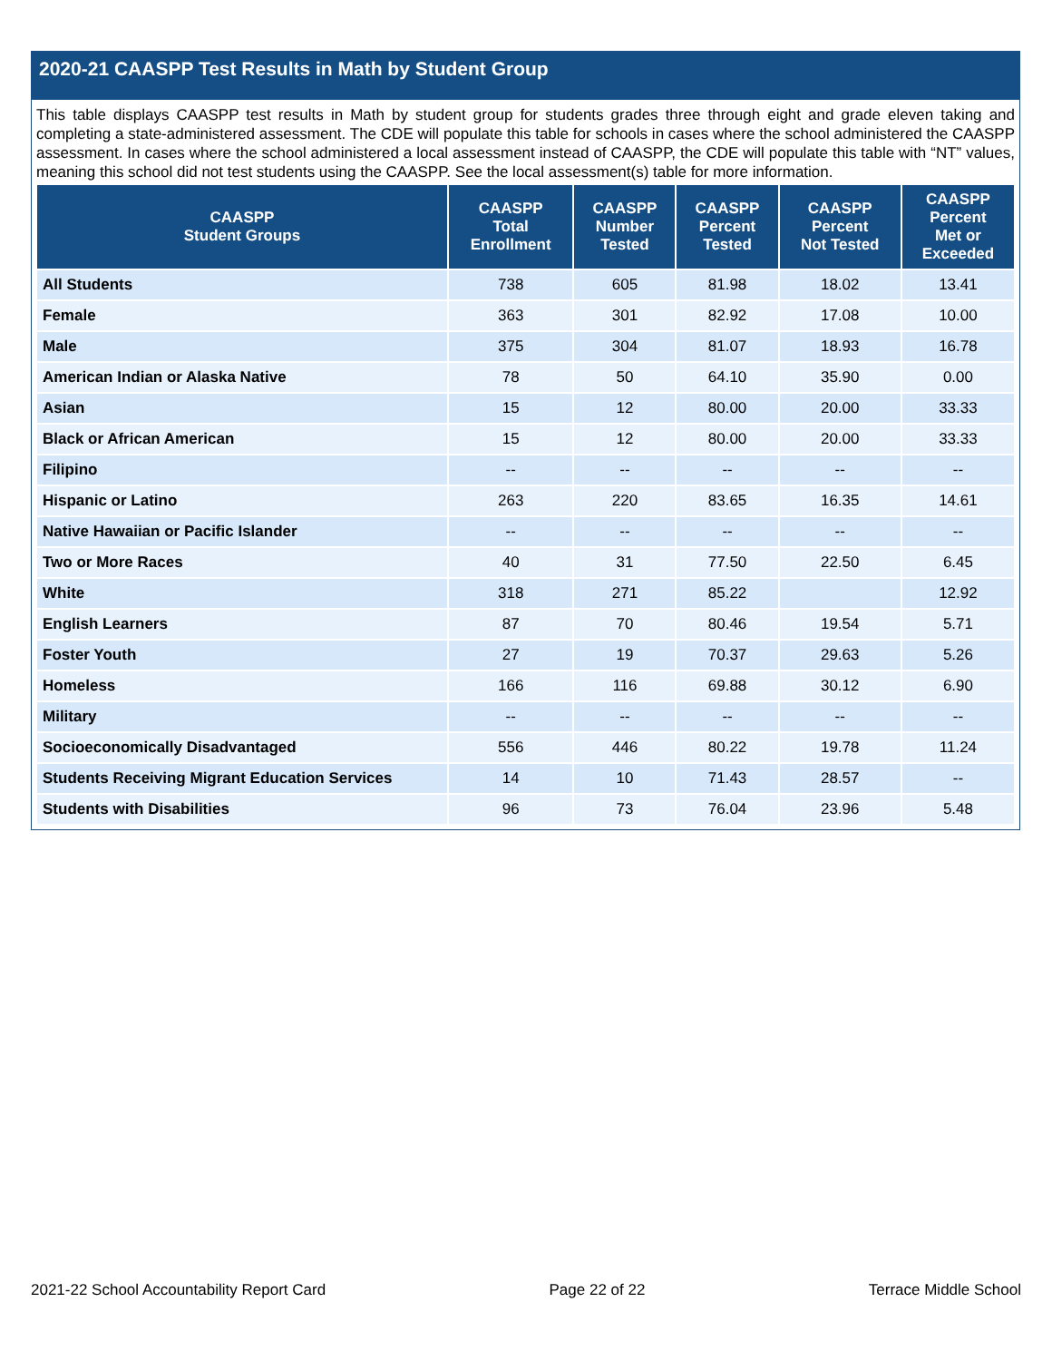2020-21 CAASPP Test Results in Math by Student Group
This table displays CAASPP test results in Math by student group for students grades three through eight and grade eleven taking and completing a state-administered assessment. The CDE will populate this table for schools in cases where the school administered the CAASPP assessment. In cases where the school administered a local assessment instead of CAASPP, the CDE will populate this table with “NT” values, meaning this school did not test students using the CAASPP. See the local assessment(s) table for more information.
| CAASPP Student Groups | CAASPP Total Enrollment | CAASPP Number Tested | CAASPP Percent Tested | CAASPP Percent Not Tested | CAASPP Percent Met or Exceeded |
| --- | --- | --- | --- | --- | --- |
| All Students | 738 | 605 | 81.98 | 18.02 | 13.41 |
| Female | 363 | 301 | 82.92 | 17.08 | 10.00 |
| Male | 375 | 304 | 81.07 | 18.93 | 16.78 |
| American Indian or Alaska Native | 78 | 50 | 64.10 | 35.90 | 0.00 |
| Asian | 15 | 12 | 80.00 | 20.00 | 33.33 |
| Black or African American | 15 | 12 | 80.00 | 20.00 | 33.33 |
| Filipino | -- | -- | -- | -- | -- |
| Hispanic or Latino | 263 | 220 | 83.65 | 16.35 | 14.61 |
| Native Hawaiian or Pacific Islander | -- | -- | -- | -- | -- |
| Two or More Races | 40 | 31 | 77.50 | 22.50 | 6.45 |
| White | 318 | 271 | 85.22 | | 12.92 |
| English Learners | 87 | 70 | 80.46 | 19.54 | 5.71 |
| Foster Youth | 27 | 19 | 70.37 | 29.63 | 5.26 |
| Homeless | 166 | 116 | 69.88 | 30.12 | 6.90 |
| Military | -- | -- | -- | -- | -- |
| Socioeconomically Disadvantaged | 556 | 446 | 80.22 | 19.78 | 11.24 |
| Students Receiving Migrant Education Services | 14 | 10 | 71.43 | 28.57 | -- |
| Students with Disabilities | 96 | 73 | 76.04 | 23.96 | 5.48 |
2021-22 School Accountability Report Card Page 22 of 22 Terrace Middle School